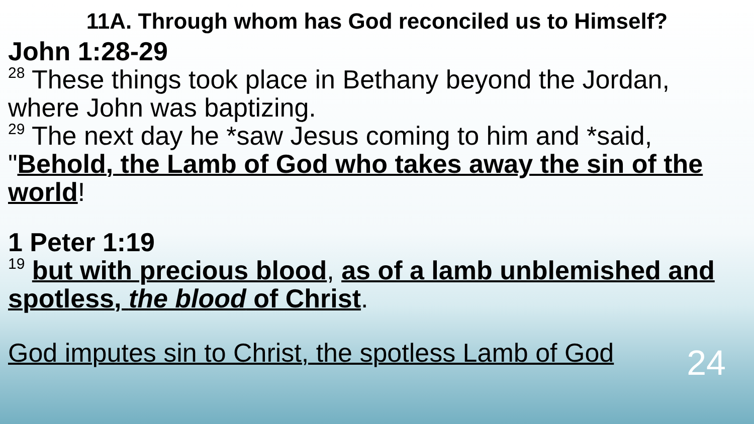11A. Through whom has God reconciled us to Himself?
John 1:28-29
<sup>28</sup> These things took place in Bethany beyond the Jordan, where John was baptizing.
<sup>29</sup> The next day he *saw Jesus coming to him and *said, "Behold, the Lamb of God who takes away the sin of the world!
1 Peter 1:19
<sup>19</sup> but with precious blood, as of a lamb unblemished and spotless, the blood of Christ.
God imputes sin to Christ, the spotless Lamb of God 24